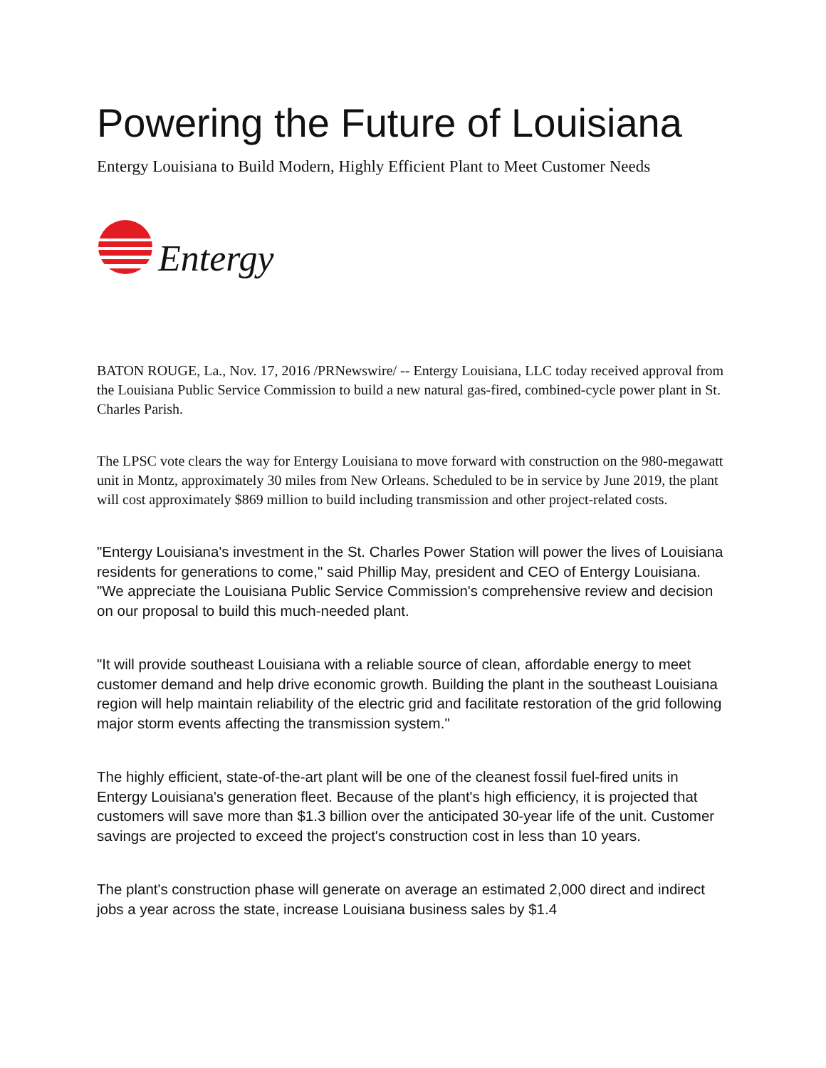Powering the Future of Louisiana
Entergy Louisiana to Build Modern, Highly Efficient Plant to Meet Customer Needs
Entergy
BATON ROUGE, La., Nov. 17, 2016 /PRNewswire/ -- Entergy Louisiana, LLC today received approval from the Louisiana Public Service Commission to build a new natural gas-fired, combined-cycle power plant in St. Charles Parish.
The LPSC vote clears the way for Entergy Louisiana to move forward with construction on the 980-megawatt unit in Montz, approximately 30 miles from New Orleans. Scheduled to be in service by June 2019, the plant will cost approximately $869 million to build including transmission and other project-related costs.
"Entergy Louisiana's investment in the St. Charles Power Station will power the lives of Louisiana residents for generations to come," said Phillip May, president and CEO of Entergy Louisiana. "We appreciate the Louisiana Public Service Commission's comprehensive review and decision on our proposal to build this much-needed plant.
"It will provide southeast Louisiana with a reliable source of clean, affordable energy to meet customer demand and help drive economic growth. Building the plant in the southeast Louisiana region will help maintain reliability of the electric grid and facilitate restoration of the grid following major storm events affecting the transmission system."
The highly efficient, state-of-the-art plant will be one of the cleanest fossil fuel-fired units in Entergy Louisiana's generation fleet. Because of the plant's high efficiency, it is projected that customers will save more than $1.3 billion over the anticipated 30-year life of the unit. Customer savings are projected to exceed the project's construction cost in less than 10 years.
The plant's construction phase will generate on average an estimated 2,000 direct and indirect jobs a year across the state, increase Louisiana business sales by $1.4